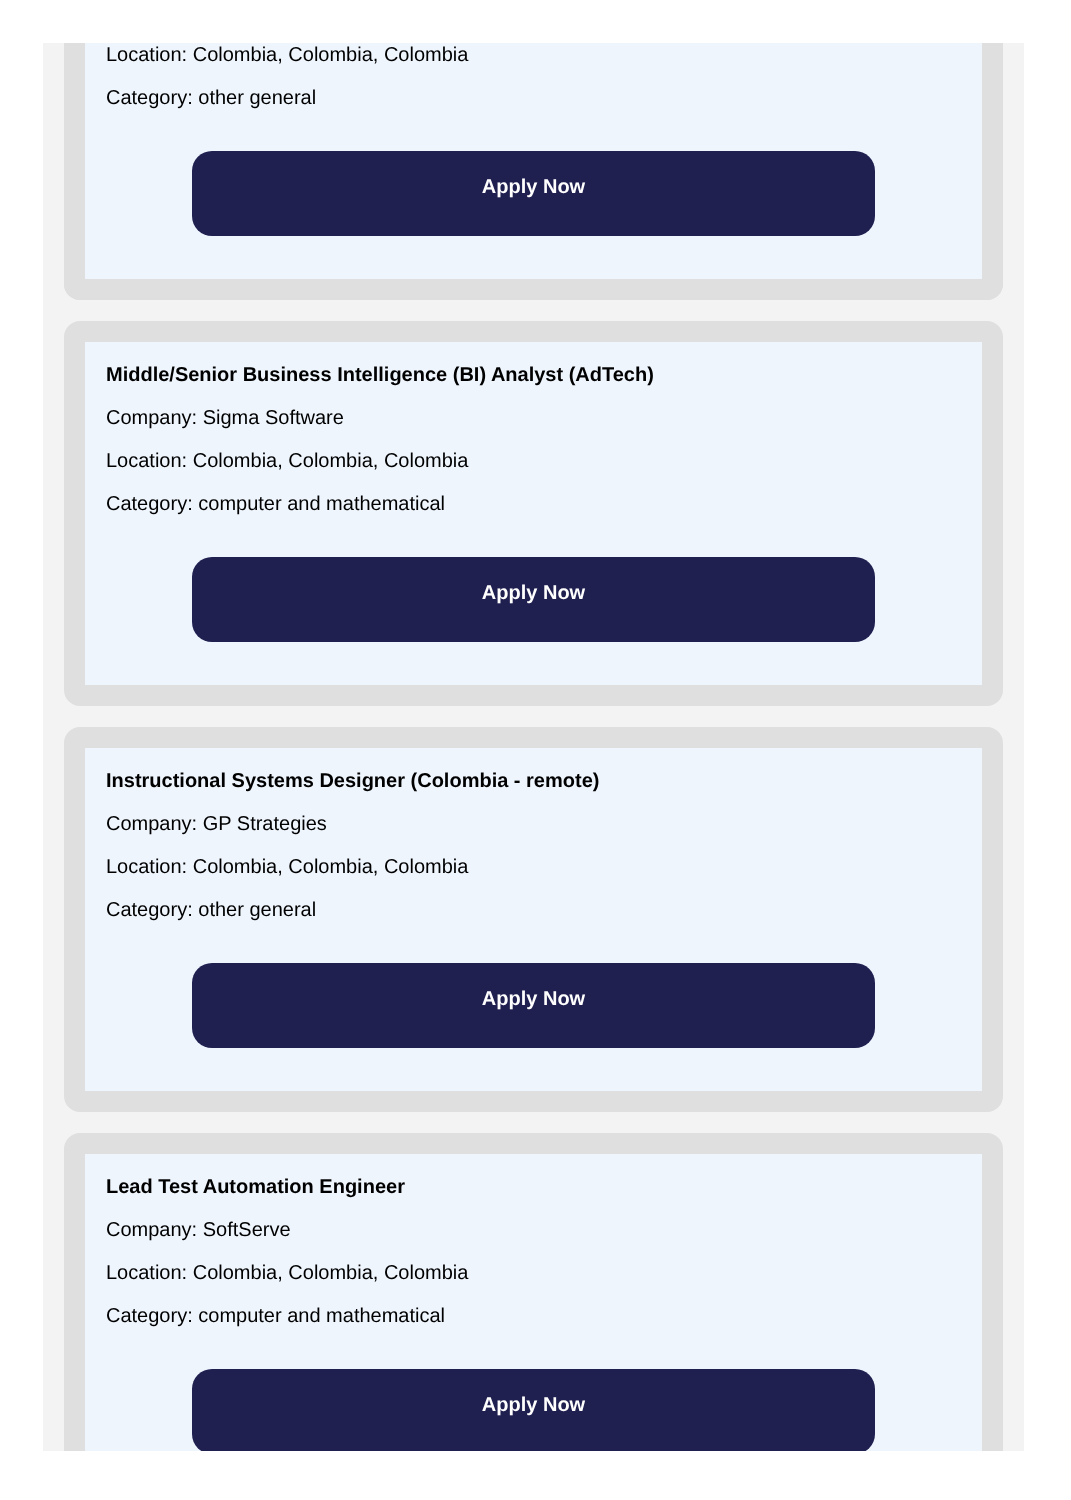Location: Colombia, Colombia, Colombia
Category: other general
Apply Now
Middle/Senior Business Intelligence (BI) Analyst (AdTech)
Company: Sigma Software
Location: Colombia, Colombia, Colombia
Category: computer and mathematical
Apply Now
Instructional Systems Designer (Colombia - remote)
Company: GP Strategies
Location: Colombia, Colombia, Colombia
Category: other general
Apply Now
Lead Test Automation Engineer
Company: SoftServe
Location: Colombia, Colombia, Colombia
Category: computer and mathematical
Apply Now